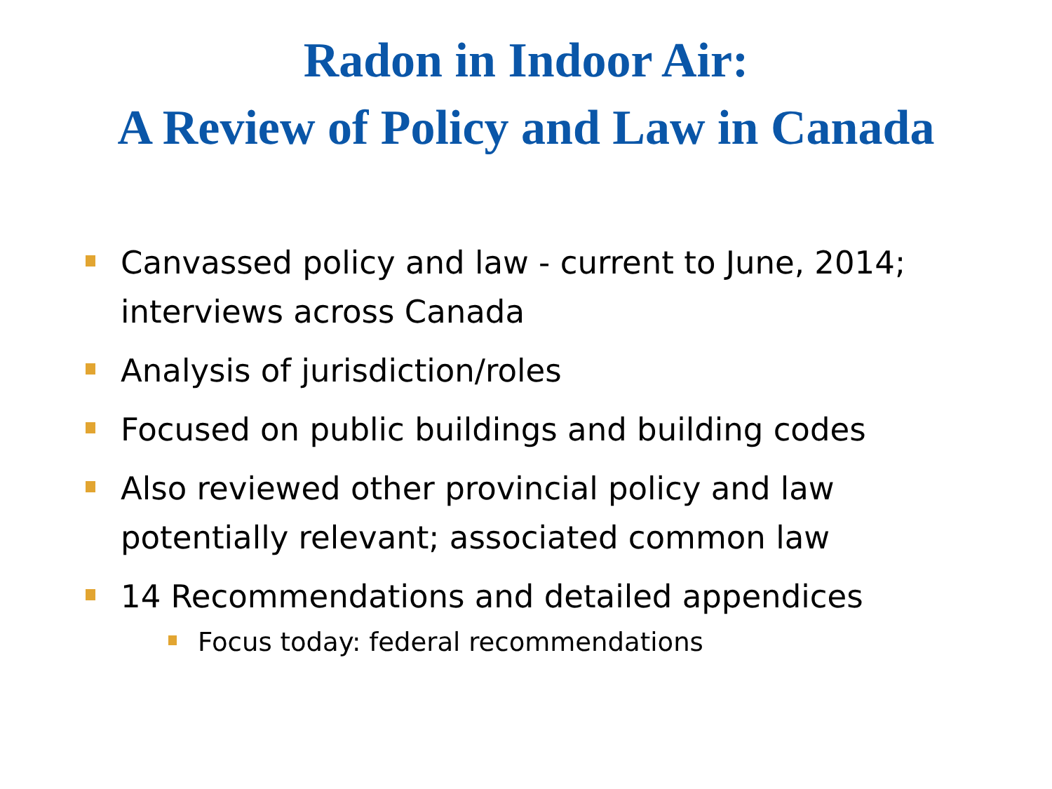Radon in Indoor Air:
A Review of Policy and Law in Canada
Canvassed policy and law - current to June, 2014; interviews across Canada
Analysis of jurisdiction/roles
Focused on public buildings and building codes
Also reviewed other provincial policy and law potentially relevant; associated common law
14 Recommendations and detailed appendices
Focus today: federal recommendations